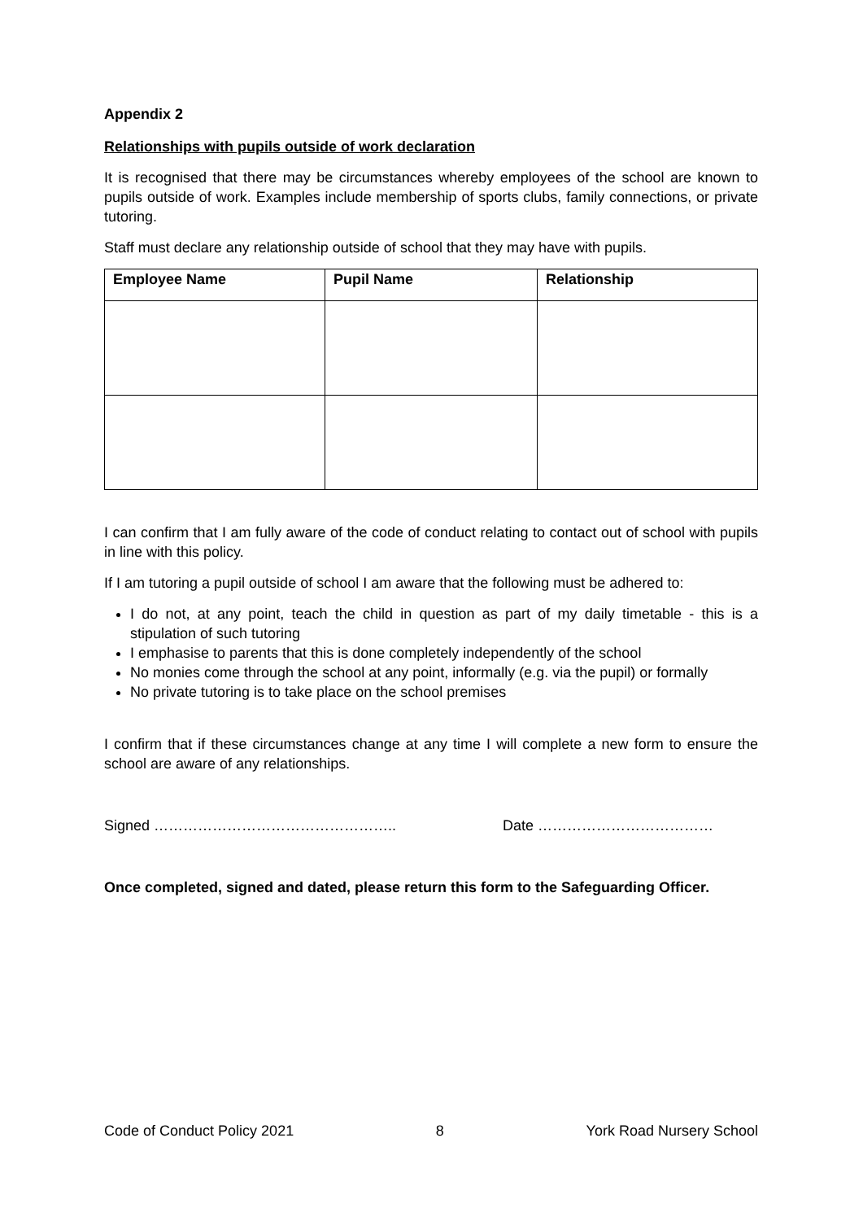Appendix 2
Relationships with pupils outside of work declaration
It is recognised that there may be circumstances whereby employees of the school are known to pupils outside of work. Examples include membership of sports clubs, family connections, or private tutoring.
Staff must declare any relationship outside of school that they may have with pupils.
| Employee Name | Pupil Name | Relationship |
| --- | --- | --- |
I can confirm that I am fully aware of the code of conduct relating to contact out of school with pupils in line with this policy.
If I am tutoring a pupil outside of school I am aware that the following must be adhered to:
I do not, at any point, teach the child in question as part of my daily timetable - this is a stipulation of such tutoring
I emphasise to parents that this is done completely independently of the school
No monies come through the school at any point, informally (e.g. via the pupil) or formally
No private tutoring is to take place on the school premises
I confirm that if these circumstances change at any time I will complete a new form to ensure the school are aware of any relationships.
Signed ………………………………………….. Date ………………………………
Once completed, signed and dated, please return this form to the Safeguarding Officer.
Code of Conduct Policy 2021 8 York Road Nursery School